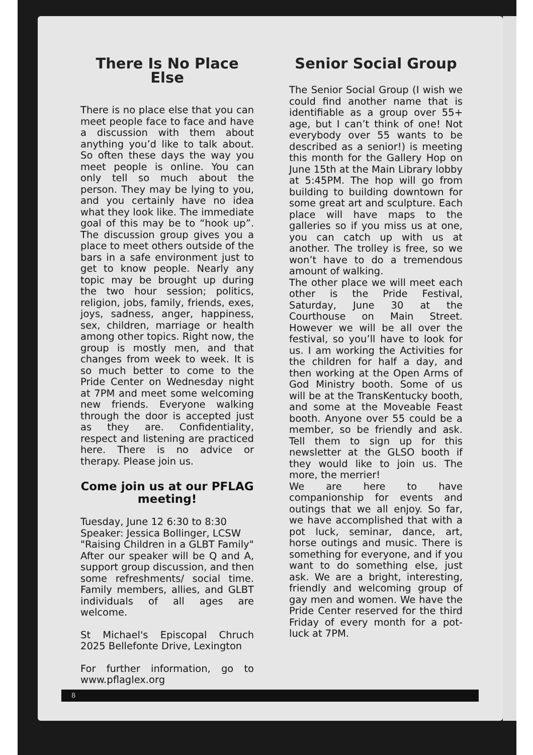There Is No Place Else
There is no place else that you can meet people face to face and have a discussion with them about anything you’d like to talk about. So often these days the way you meet people is online. You can only tell so much about the person. They may be lying to you, and you certainly have no idea what they look like. The immediate goal of this may be to “hook up”. The discussion group gives you a place to meet others outside of the bars in a safe environment just to get to know people. Nearly any topic may be brought up during the two hour session; politics, religion, jobs, family, friends, exes, joys, sadness, anger, happiness, sex, children, marriage or health among other topics. Right now, the group is mostly men, and that changes from week to week. It is so much better to come to the Pride Center on Wednesday night at 7PM and meet some welcoming new friends. Everyone walking through the door is accepted just as they are. Confidentiality, respect and listening are practiced here. There is no advice or therapy. Please join us.
Come join us at our PFLAG meeting!
Tuesday, June 12 6:30 to 8:30
Speaker: Jessica Bollinger, LCSW
"Raising Children in a GLBT Family"
After our speaker will be Q and A, support group discussion, and then some refreshments/ social time. Family members, allies, and GLBT individuals of all ages are welcome.
St Michael's Episcopal Chruch 2025 Bellefonte Drive, Lexington
For further information, go to www.pflaglex.org
Senior Social Group
The Senior Social Group (I wish we could find another name that is identifiable as a group over 55+ age, but I can’t think of one! Not everybody over 55 wants to be described as a senior!) is meeting this month for the Gallery Hop on June 15th at the Main Library lobby at 5:45PM. The hop will go from building to building downtown for some great art and sculpture. Each place will have maps to the galleries so if you miss us at one, you can catch up with us at another. The trolley is free, so we won’t have to do a tremendous amount of walking.
The other place we will meet each other is the Pride Festival, Saturday, June 30 at the Courthouse on Main Street. However we will be all over the festival, so you’ll have to look for us. I am working the Activities for the children for half a day, and then working at the Open Arms of God Ministry booth. Some of us will be at the TransKentucky booth, and some at the Moveable Feast booth. Anyone over 55 could be a member, so be friendly and ask. Tell them to sign up for this newsletter at the GLSO booth if they would like to join us. The more, the merrier!
We are here to have companionship for events and outings that we all enjoy. So far, we have accomplished that with a pot luck, seminar, dance, art, horse outings and music. There is something for everyone, and if you want to do something else, just ask. We are a bright, interesting, friendly and welcoming group of gay men and women. We have the Pride Center reserved for the third Friday of every month for a pot-luck at 7PM.
8